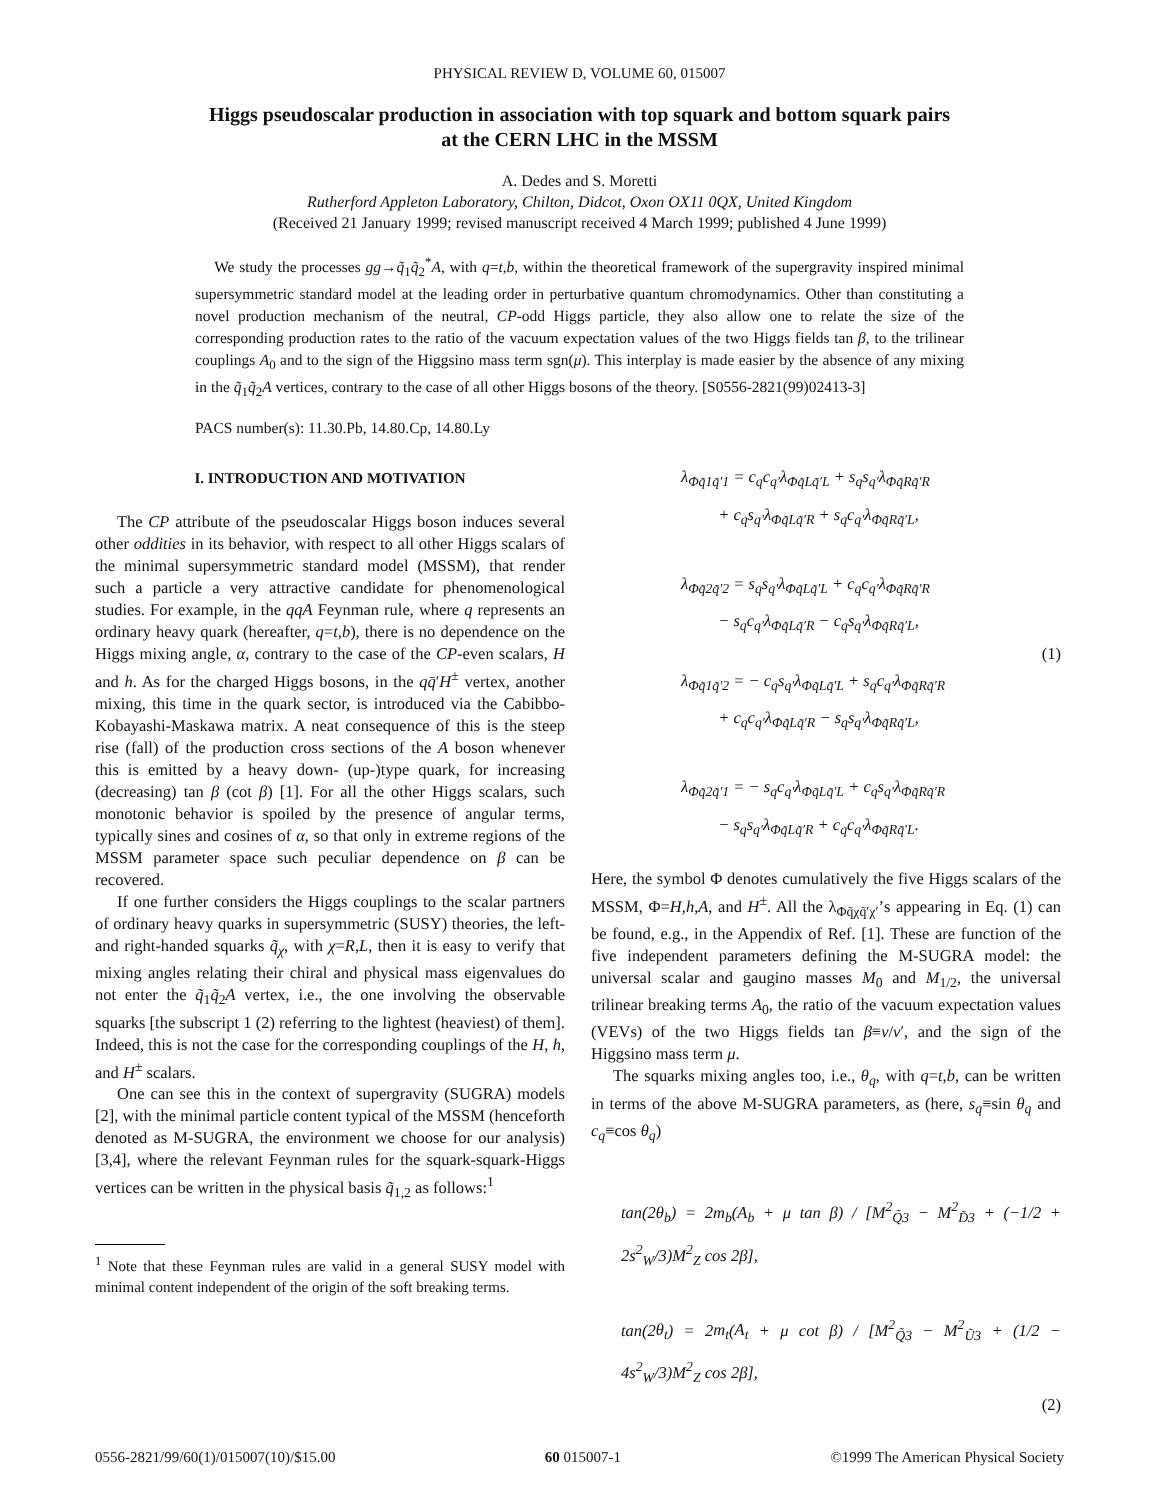PHYSICAL REVIEW D, VOLUME 60, 015007
Higgs pseudoscalar production in association with top squark and bottom squark pairs
at the CERN LHC in the MSSM
A. Dedes and S. Moretti
Rutherford Appleton Laboratory, Chilton, Didcot, Oxon OX11 0QX, United Kingdom
(Received 21 January 1999; revised manuscript received 4 March 1999; published 4 June 1999)
We study the processes gg→q̃<sub>1</sub>q̃<sub>2</sub><sup>*</sup>A, with q=t,b, within the theoretical framework of the supergravity inspired minimal supersymmetric standard model at the leading order in perturbative quantum chromodynamics. Other than constituting a novel production mechanism of the neutral, CP-odd Higgs particle, they also allow one to relate the size of the corresponding production rates to the ratio of the vacuum expectation values of the two Higgs fields tan β, to the trilinear couplings A<sub>0</sub> and to the sign of the Higgsino mass term sgn(μ). This interplay is made easier by the absence of any mixing in the q̃<sub>1</sub>q̃<sub>2</sub>A vertices, contrary to the case of all other Higgs bosons of the theory. [S0556-2821(99)02413-3]
PACS number(s): 11.30.Pb, 14.80.Cp, 14.80.Ly
I. INTRODUCTION AND MOTIVATION
The CP attribute of the pseudoscalar Higgs boson induces several other oddities in its behavior, with respect to all other Higgs scalars of the minimal supersymmetric standard model (MSSM), that render such a particle a very attractive candidate for phenomenological studies. For example, in the qqA Feynman rule, where q represents an ordinary heavy quark (hereafter, q=t,b), there is no dependence on the Higgs mixing angle, α, contrary to the case of the CP-even scalars, H and h. As for the charged Higgs bosons, in the qq̄′H<sup>±</sup> vertex, another mixing, this time in the quark sector, is introduced via the Cabibbo-Kobayashi-Maskawa matrix. A neat consequence of this is the steep rise (fall) of the production cross sections of the A boson whenever this is emitted by a heavy down- (up-)type quark, for increasing (decreasing) tan β (cot β) [1]. For all the other Higgs scalars, such monotonic behavior is spoiled by the presence of angular terms, typically sines and cosines of α, so that only in extreme regions of the MSSM parameter space such peculiar dependence on β can be recovered.
If one further considers the Higgs couplings to the scalar partners of ordinary heavy quarks in supersymmetric (SUSY) theories, the left- and right-handed squarks q̃<sub>χ</sub>, with χ=R,L, then it is easy to verify that mixing angles relating their chiral and physical mass eigenvalues do not enter the q̃<sub>1</sub>q̃<sub>2</sub>A vertex, i.e., the one involving the observable squarks [the subscript 1 (2) referring to the lightest (heaviest) of them]. Indeed, this is not the case for the corresponding couplings of the H, h, and H<sup>±</sup> scalars.
One can see this in the context of supergravity (SUGRA) models [2], with the minimal particle content typical of the MSSM (henceforth denoted as M-SUGRA, the environment we choose for our analysis) [3,4], where the relevant Feynman rules for the squark-squark-Higgs vertices can be written in the physical basis q̃<sub>1,2</sub> as follows:<sup>1</sup>
<sup>1</sup> Note that these Feynman rules are valid in a general SUSY model with minimal content independent of the origin of the soft breaking terms.
λ<sub>Φq̃1q̃′1</sub> = c<sub>q</sub>c<sub>q′</sub>λ<sub>Φq̃Lq̃′L</sub> + s<sub>q</sub>s<sub>q′</sub>λ<sub>Φq̃Rq̃′R</sub>
+ c<sub>q</sub>s<sub>q′</sub>λ<sub>Φq̃Lq̃′R</sub> + s<sub>q</sub>c<sub>q′</sub>λ<sub>Φq̃Rq̃′L</sub>,
λ<sub>Φq̃2q̃′2</sub> = s<sub>q</sub>s<sub>q′</sub>λ<sub>Φq̃Lq̃′L</sub> + c<sub>q</sub>c<sub>q′</sub>λ<sub>Φq̃Rq̃′R</sub>
− s<sub>q</sub>c<sub>q′</sub>λ<sub>Φq̃Lq̃′R</sub> − c<sub>q</sub>s<sub>q′</sub>λ<sub>Φq̃Rq̃′L</sub>,
(1)
λ<sub>Φq̃1q̃′2</sub> = − c<sub>q</sub>s<sub>q′</sub>λ<sub>Φq̃Lq̃′L</sub> + s<sub>q</sub>c<sub>q′</sub>λ<sub>Φq̃Rq̃′R</sub>
+ c<sub>q</sub>c<sub>q′</sub>λ<sub>Φq̃Lq̃′R</sub> − s<sub>q</sub>s<sub>q′</sub>λ<sub>Φq̃Rq̃′L</sub>,
λ<sub>Φq̃2q̃′1</sub> = − s<sub>q</sub>c<sub>q′</sub>λ<sub>Φq̃Lq̃′L</sub> + c<sub>q</sub>s<sub>q′</sub>λ<sub>Φq̃Rq̃′R</sub>
− s<sub>q</sub>s<sub>q′</sub>λ<sub>Φq̃Lq̃′R</sub> + c<sub>q</sub>c<sub>q′</sub>λ<sub>Φq̃Rq̃′L</sub>.
Here, the symbol Φ denotes cumulatively the five Higgs scalars of the MSSM, Φ=H,h,A, and H<sup>±</sup>. All the λ<sub>Φq̃χq̃′χ′</sub>’s appearing in Eq. (1) can be found, e.g., in the Appendix of Ref. [1]. These are function of the five independent parameters defining the M-SUGRA model: the universal scalar and gaugino masses M<sub>0</sub> and M<sub>1/2</sub>, the universal trilinear breaking terms A<sub>0</sub>, the ratio of the vacuum expectation values (VEVs) of the two Higgs fields tan β≡v/v′, and the sign of the Higgsino mass term μ.
The squarks mixing angles too, i.e., θ<sub>q</sub>, with q=t,b, can be written in terms of the above M-SUGRA parameters, as (here, s<sub>q</sub>≡sin θ<sub>q</sub> and c<sub>q</sub>≡cos θ<sub>q</sub>)
tan(2θ<sub>b</sub>) = 2m<sub>b</sub>(A<sub>b</sub> + μ tan β) / [M<sup>2</sup><sub>Q̃3</sub> − M<sup>2</sup><sub>D̃3</sub> + (−1/2 + 2s<sup>2</sup><sub>W</sub>/3)M<sup>2</sup><sub>Z</sub> cos 2β],
tan(2θ<sub>t</sub>) = 2m<sub>t</sub>(A<sub>t</sub> + μ cot β) / [M<sup>2</sup><sub>Q̃3</sub> − M<sup>2</sup><sub>Ũ3</sub> + (1/2 − 4s<sup>2</sup><sub>W</sub>/3)M<sup>2</sup><sub>Z</sub> cos 2β],
(2)
0556-2821/99/60(1)/015007(10)/$15.00 60 015007-1 ©1999 The American Physical Society